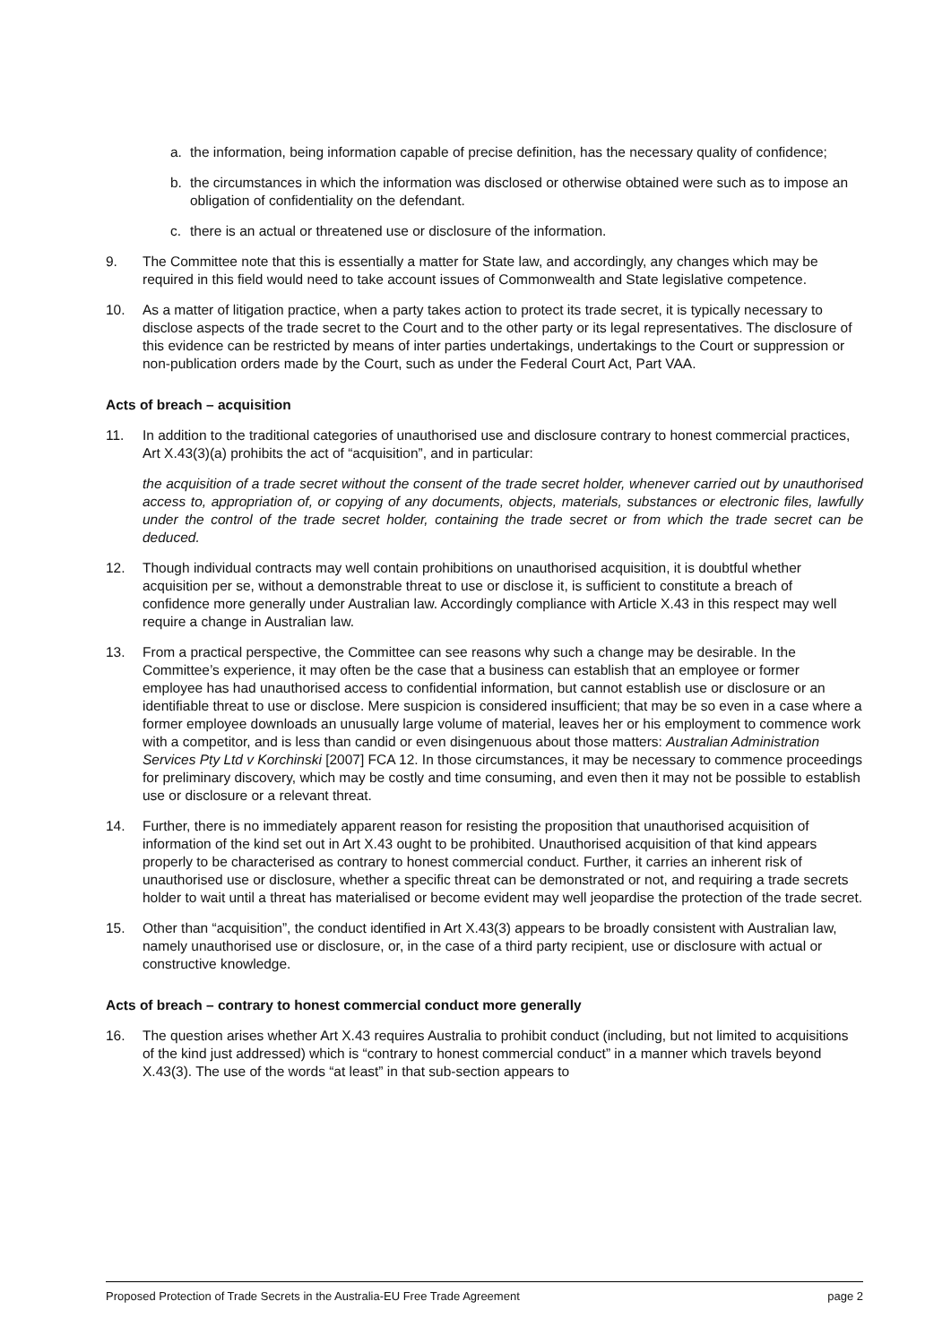a. the information, being information capable of precise definition, has the necessary quality of confidence;
b. the circumstances in which the information was disclosed or otherwise obtained were such as to impose an obligation of confidentiality on the defendant.
c. there is an actual or threatened use or disclosure of the information.
9. The Committee note that this is essentially a matter for State law, and accordingly, any changes which may be required in this field would need to take account issues of Commonwealth and State legislative competence.
10. As a matter of litigation practice, when a party takes action to protect its trade secret, it is typically necessary to disclose aspects of the trade secret to the Court and to the other party or its legal representatives. The disclosure of this evidence can be restricted by means of inter parties undertakings, undertakings to the Court or suppression or non-publication orders made by the Court, such as under the Federal Court Act, Part VAA.
Acts of breach – acquisition
11. In addition to the traditional categories of unauthorised use and disclosure contrary to honest commercial practices, Art X.43(3)(a) prohibits the act of “acquisition”, and in particular:
the acquisition of a trade secret without the consent of the trade secret holder, whenever carried out by unauthorised access to, appropriation of, or copying of any documents, objects, materials, substances or electronic files, lawfully under the control of the trade secret holder, containing the trade secret or from which the trade secret can be deduced.
12. Though individual contracts may well contain prohibitions on unauthorised acquisition, it is doubtful whether acquisition per se, without a demonstrable threat to use or disclose it, is sufficient to constitute a breach of confidence more generally under Australian law. Accordingly compliance with Article X.43 in this respect may well require a change in Australian law.
13. From a practical perspective, the Committee can see reasons why such a change may be desirable. In the Committee’s experience, it may often be the case that a business can establish that an employee or former employee has had unauthorised access to confidential information, but cannot establish use or disclosure or an identifiable threat to use or disclose. Mere suspicion is considered insufficient; that may be so even in a case where a former employee downloads an unusually large volume of material, leaves her or his employment to commence work with a competitor, and is less than candid or even disingenuous about those matters: Australian Administration Services Pty Ltd v Korchinski [2007] FCA 12. In those circumstances, it may be necessary to commence proceedings for preliminary discovery, which may be costly and time consuming, and even then it may not be possible to establish use or disclosure or a relevant threat.
14. Further, there is no immediately apparent reason for resisting the proposition that unauthorised acquisition of information of the kind set out in Art X.43 ought to be prohibited. Unauthorised acquisition of that kind appears properly to be characterised as contrary to honest commercial conduct. Further, it carries an inherent risk of unauthorised use or disclosure, whether a specific threat can be demonstrated or not, and requiring a trade secrets holder to wait until a threat has materialised or become evident may well jeopardise the protection of the trade secret.
15. Other than “acquisition”, the conduct identified in Art X.43(3) appears to be broadly consistent with Australian law, namely unauthorised use or disclosure, or, in the case of a third party recipient, use or disclosure with actual or constructive knowledge.
Acts of breach – contrary to honest commercial conduct more generally
16. The question arises whether Art X.43 requires Australia to prohibit conduct (including, but not limited to acquisitions of the kind just addressed) which is “contrary to honest commercial conduct” in a manner which travels beyond X.43(3). The use of the words “at least” in that sub-section appears to
Proposed Protection of Trade Secrets in the Australia-EU Free Trade Agreement page 2